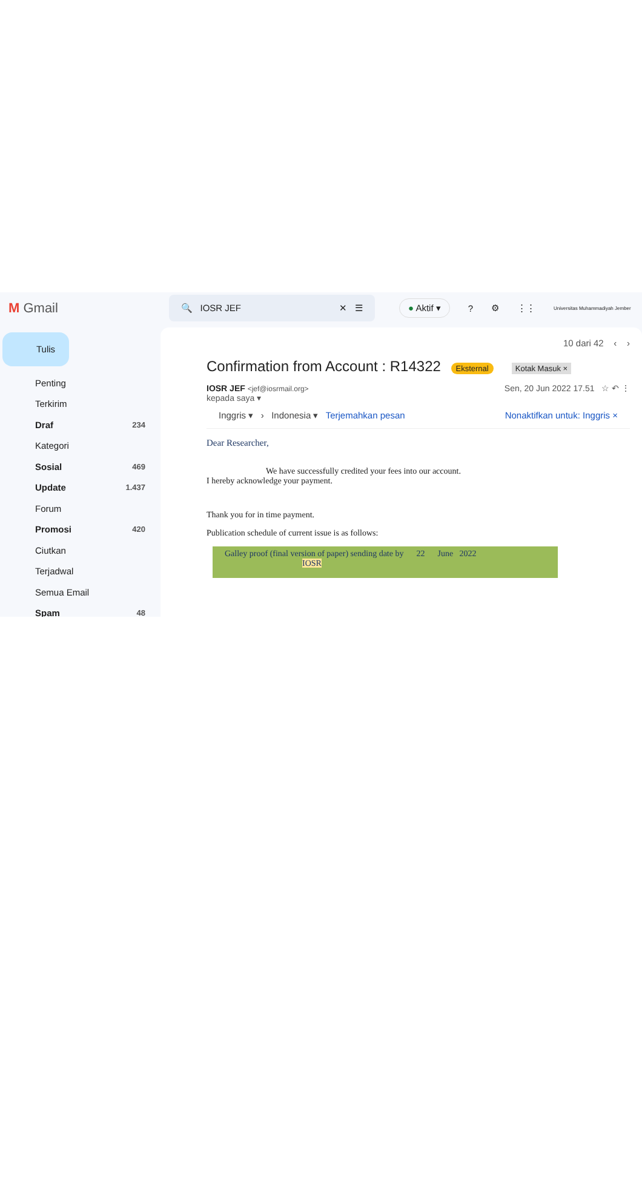M Gmail
🔍 IOSR JEF ✕ ☰
● Aktif ▾? ⚙ ⋮⋮ Universitas Muhammadiyah Jember
Tulis
Penting
Terkirim
Draf 234
Kategori
Sosial 469
Update 1.437
Forum
Promosi 420
Ciutkan
Terjadwal
Semua Email
Spam 48
10 dari 42 ‹ ›
Confirmation from Account : R14322 Eksternal Kotak Masuk ×
IOSR JEF <jef@iosrmail.org>
kepada saya ▾
Sen, 20 Jun 2022 17.51 ☆ ↶ ⋮
Inggris ▾ › Indonesia ▾ Terjemahkan pesan Nonaktifkan untuk: Inggris ×
Dear Researcher,
We have successfully credited your fees into our account.
I hereby acknowledge your payment.
Thank you for in time payment.
Publication schedule of current issue is as follows:
Galley proof (final version of paper) sending date by 22 June 2022
IOSR